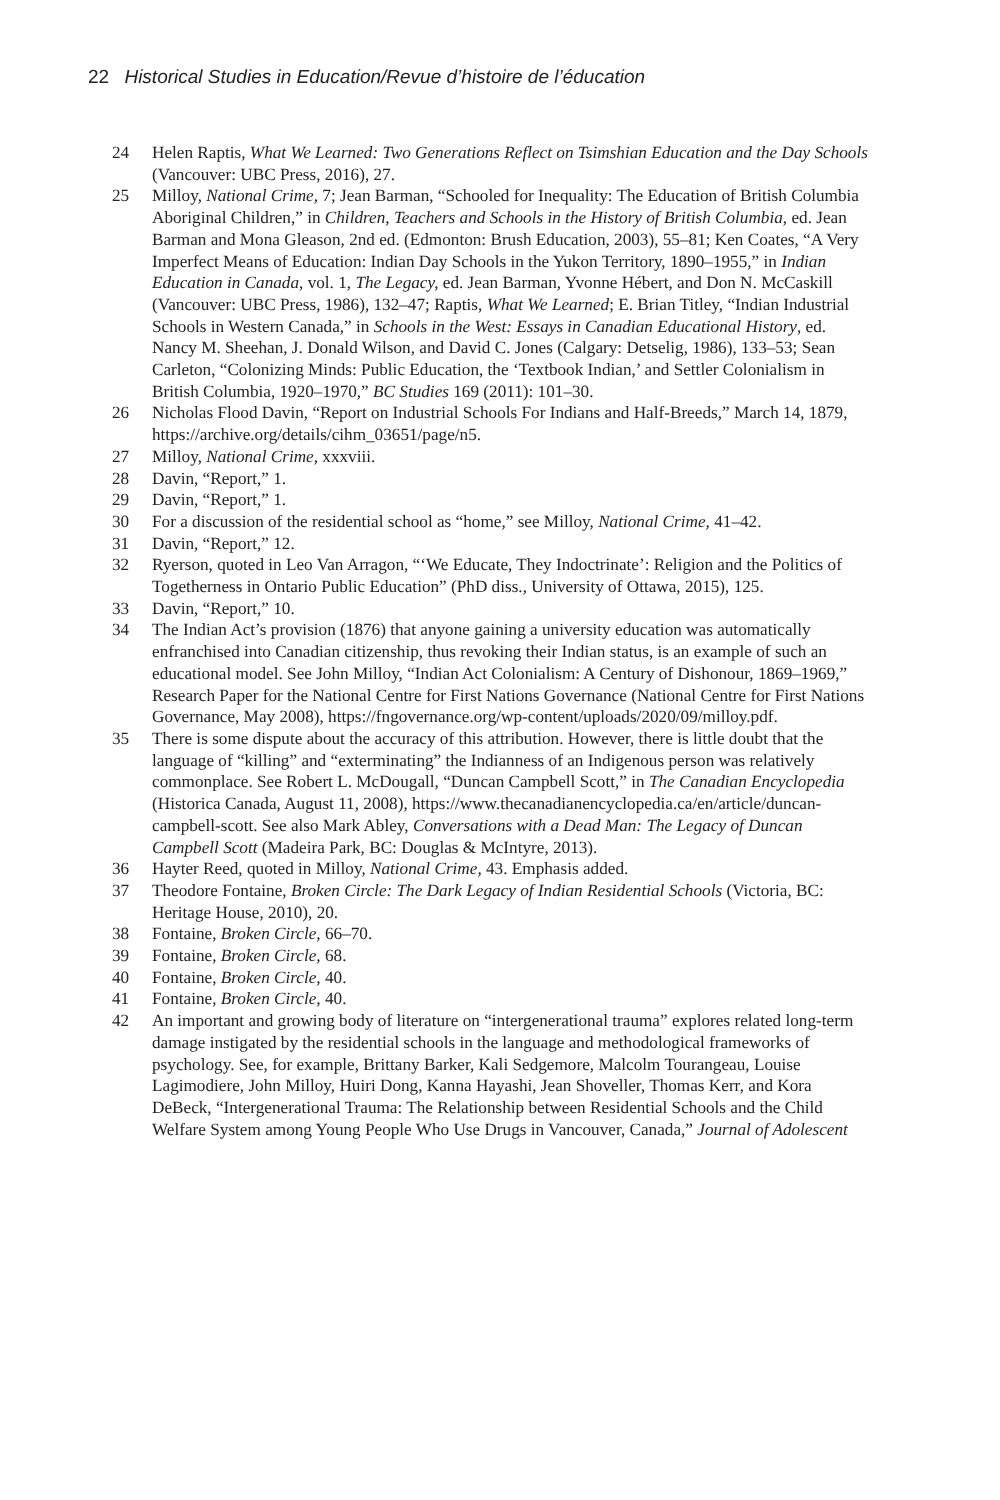22 Historical Studies in Education/Revue d’histoire de l’éducation
24 Helen Raptis, What We Learned: Two Generations Reflect on Tsimshian Education and the Day Schools (Vancouver: UBC Press, 2016), 27.
25 Milloy, National Crime, 7; Jean Barman, “Schooled for Inequality: The Education of British Columbia Aboriginal Children,” in Children, Teachers and Schools in the History of British Columbia, ed. Jean Barman and Mona Gleason, 2nd ed. (Edmonton: Brush Education, 2003), 55–81; Ken Coates, “A Very Imperfect Means of Education: Indian Day Schools in the Yukon Territory, 1890–1955,” in Indian Education in Canada, vol. 1, The Legacy, ed. Jean Barman, Yvonne Hébert, and Don N. McCaskill (Vancouver: UBC Press, 1986), 132–47; Raptis, What We Learned; E. Brian Titley, “Indian Industrial Schools in Western Canada,” in Schools in the West: Essays in Canadian Educational History, ed. Nancy M. Sheehan, J. Donald Wilson, and David C. Jones (Calgary: Detselig, 1986), 133–53; Sean Carleton, “Colonizing Minds: Public Education, the ‘Textbook Indian,’ and Settler Colonialism in British Columbia, 1920–1970,” BC Studies 169 (2011): 101–30.
26 Nicholas Flood Davin, “Report on Industrial Schools For Indians and Half-Breeds,” March 14, 1879, https://archive.org/details/cihm_03651/page/n5.
27 Milloy, National Crime, xxxviii.
28 Davin, “Report,” 1.
29 Davin, “Report,” 1.
30 For a discussion of the residential school as “home,” see Milloy, National Crime, 41–42.
31 Davin, “Report,” 12.
32 Ryerson, quoted in Leo Van Arragon, “‘We Educate, They Indoctrinate’: Religion and the Politics of Togetherness in Ontario Public Education” (PhD diss., University of Ottawa, 2015), 125.
33 Davin, “Report,” 10.
34 The Indian Act’s provision (1876) that anyone gaining a university education was automatically enfranchised into Canadian citizenship, thus revoking their Indian status, is an example of such an educational model. See John Milloy, “Indian Act Colonialism: A Century of Dishonour, 1869–1969,” Research Paper for the National Centre for First Nations Governance (National Centre for First Nations Governance, May 2008), https://fngovernance.org/wp-content/uploads/2020/09/milloy.pdf.
35 There is some dispute about the accuracy of this attribution. However, there is little doubt that the language of “killing” and “exterminating” the Indianness of an Indigenous person was relatively commonplace. See Robert L. McDougall, “Duncan Campbell Scott,” in The Canadian Encyclopedia (Historica Canada, August 11, 2008), https://www.thecanadianencyclopedia.ca/en/article/duncan-campbell-scott. See also Mark Abley, Conversations with a Dead Man: The Legacy of Duncan Campbell Scott (Madeira Park, BC: Douglas & McIntyre, 2013).
36 Hayter Reed, quoted in Milloy, National Crime, 43. Emphasis added.
37 Theodore Fontaine, Broken Circle: The Dark Legacy of Indian Residential Schools (Victoria, BC: Heritage House, 2010), 20.
38 Fontaine, Broken Circle, 66–70.
39 Fontaine, Broken Circle, 68.
40 Fontaine, Broken Circle, 40.
41 Fontaine, Broken Circle, 40.
42 An important and growing body of literature on “intergenerational trauma” explores related long-term damage instigated by the residential schools in the language and methodological frameworks of psychology. See, for example, Brittany Barker, Kali Sedgemore, Malcolm Tourangeau, Louise Lagimodiere, John Milloy, Huiri Dong, Kanna Hayashi, Jean Shoveller, Thomas Kerr, and Kora DeBeck, “Intergenerational Trauma: The Relationship between Residential Schools and the Child Welfare System among Young People Who Use Drugs in Vancouver, Canada,” Journal of Adolescent